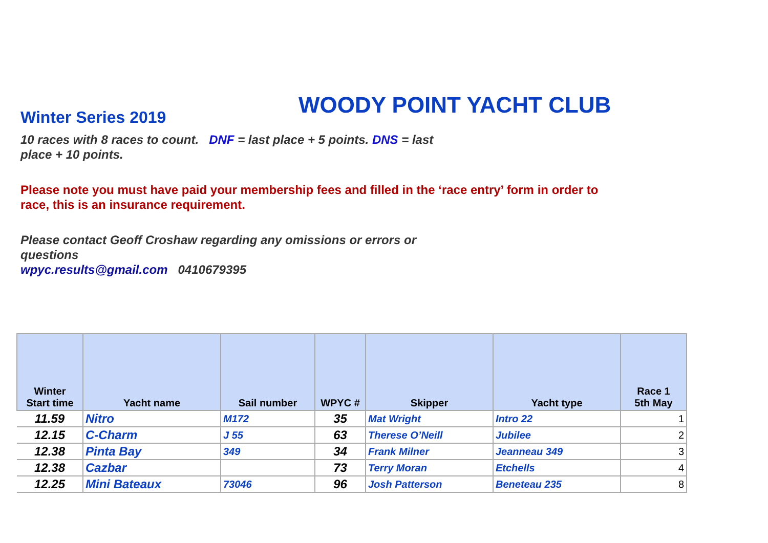Winter Series 2019
WOODY POINT YACHT CLUB
10 races with 8 races to count. DNF = last place + 5 points. DNS = last place + 10 points.
Please note you must have paid your membership fees and filled in the ‘race entry’ form in order to race, this is an insurance requirement.
Please contact Geoff Croshaw regarding any omissions or errors or questions
wpyc.results@gmail.com 0410679395
| Winter Start time | Yacht name | Sail number | WPYC # | Skipper | Yacht type | Race 1 5th May |
| --- | --- | --- | --- | --- | --- | --- |
| 11.59 | Nitro | M172 | 35 | Mat Wright | Intro 22 | 1 |
| 12.15 | C-Charm | J 55 | 63 | Therese O’Neill | Jubilee | 2 |
| 12.38 | Pinta Bay | 349 | 34 | Frank Milner | Jeanneau 349 | 3 |
| 12.38 | Cazbar | | 73 | Terry Moran | Etchells | 4 |
| 12.25 | Mini Bateaux | 73046 | 96 | Josh Patterson | Beneteau 235 | 8 |